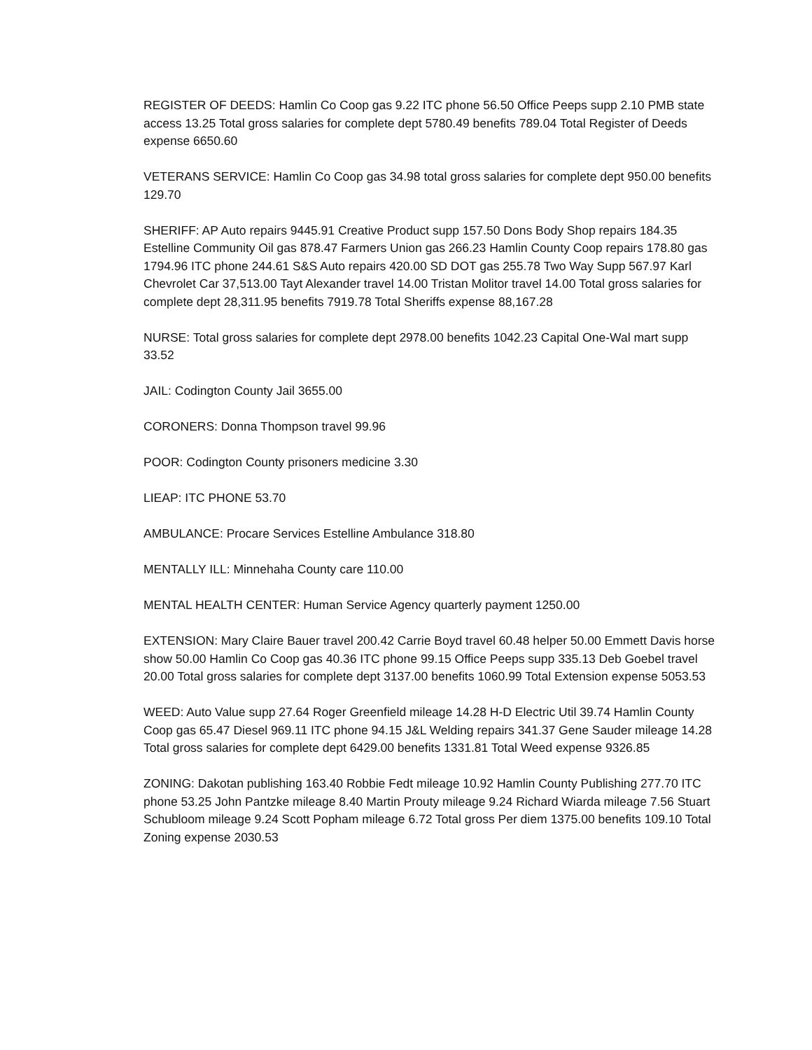REGISTER OF DEEDS: Hamlin Co Coop gas 9.22 ITC phone 56.50 Office Peeps supp 2.10 PMB state access 13.25 Total gross salaries for complete dept 5780.49 benefits 789.04 Total Register of Deeds expense 6650.60
VETERANS SERVICE: Hamlin Co Coop gas 34.98 total gross salaries for complete dept 950.00 benefits 129.70
SHERIFF: AP Auto repairs 9445.91 Creative Product supp 157.50 Dons Body Shop repairs 184.35 Estelline Community Oil gas 878.47 Farmers Union gas 266.23 Hamlin County Coop repairs 178.80 gas 1794.96 ITC phone 244.61 S&S Auto repairs 420.00 SD DOT gas 255.78 Two Way Supp 567.97 Karl Chevrolet Car 37,513.00 Tayt Alexander travel 14.00 Tristan Molitor travel 14.00 Total gross salaries for complete dept 28,311.95 benefits 7919.78 Total Sheriffs expense 88,167.28
NURSE: Total gross salaries for complete dept 2978.00 benefits 1042.23 Capital One-Wal mart supp 33.52
JAIL: Codington County Jail 3655.00
CORONERS: Donna Thompson travel 99.96
POOR: Codington County prisoners medicine 3.30
LIEAP: ITC PHONE 53.70
AMBULANCE: Procare Services Estelline Ambulance 318.80
MENTALLY ILL: Minnehaha County care 110.00
MENTAL HEALTH CENTER: Human Service Agency quarterly payment 1250.00
EXTENSION: Mary Claire Bauer travel 200.42 Carrie Boyd travel 60.48 helper 50.00 Emmett Davis horse show 50.00 Hamlin Co Coop gas 40.36 ITC phone 99.15 Office Peeps supp 335.13 Deb Goebel travel 20.00 Total gross salaries for complete dept 3137.00 benefits 1060.99 Total Extension expense 5053.53
WEED: Auto Value supp 27.64 Roger Greenfield mileage 14.28 H-D Electric Util 39.74 Hamlin County Coop gas 65.47 Diesel 969.11 ITC phone 94.15 J&L Welding repairs 341.37 Gene Sauder mileage 14.28 Total gross salaries for complete dept 6429.00 benefits 1331.81 Total Weed expense 9326.85
ZONING: Dakotan publishing 163.40 Robbie Fedt mileage 10.92 Hamlin County Publishing 277.70 ITC phone 53.25 John Pantzke mileage 8.40 Martin Prouty mileage 9.24 Richard Wiarda mileage 7.56 Stuart Schubloom mileage 9.24 Scott Popham mileage 6.72 Total gross Per diem 1375.00 benefits 109.10 Total Zoning expense 2030.53